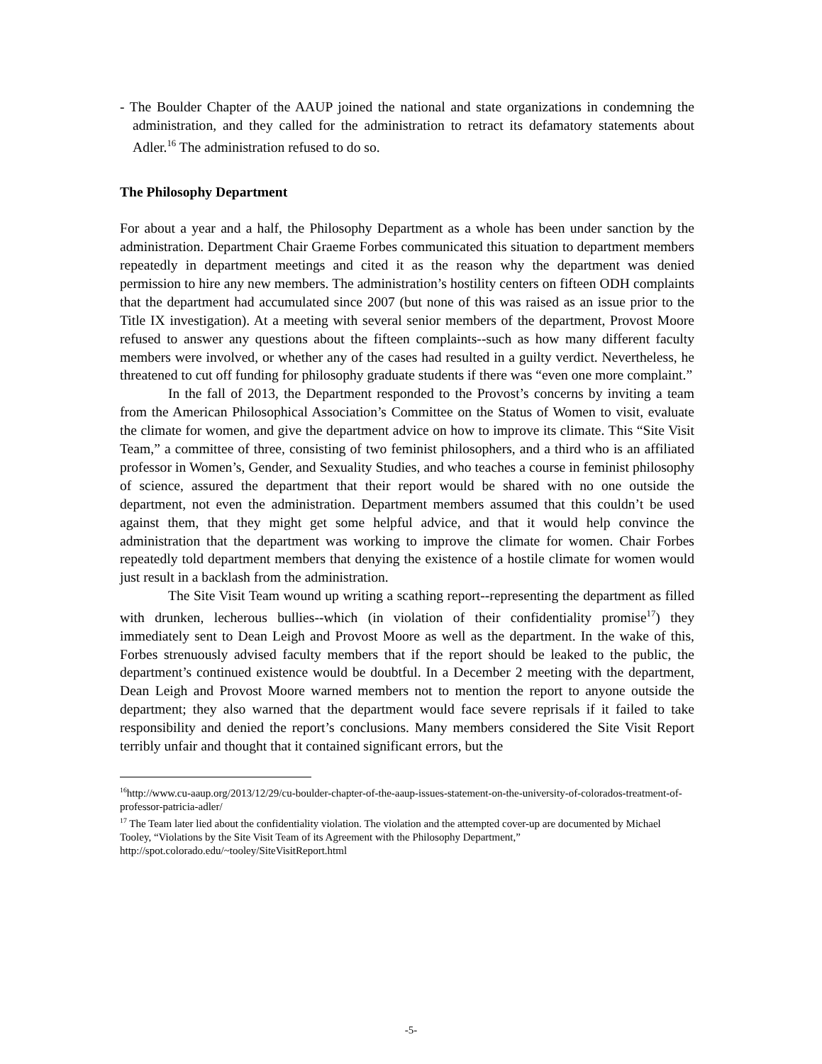- The Boulder Chapter of the AAUP joined the national and state organizations in condemning the administration, and they called for the administration to retract its defamatory statements about Adler.<sup>16</sup> The administration refused to do so.
The Philosophy Department
For about a year and a half, the Philosophy Department as a whole has been under sanction by the administration. Department Chair Graeme Forbes communicated this situation to department members repeatedly in department meetings and cited it as the reason why the department was denied permission to hire any new members. The administration’s hostility centers on fifteen ODH complaints that the department had accumulated since 2007 (but none of this was raised as an issue prior to the Title IX investigation). At a meeting with several senior members of the department, Provost Moore refused to answer any questions about the fifteen complaints--such as how many different faculty members were involved, or whether any of the cases had resulted in a guilty verdict. Nevertheless, he threatened to cut off funding for philosophy graduate students if there was “even one more complaint.”
In the fall of 2013, the Department responded to the Provost’s concerns by inviting a team from the American Philosophical Association’s Committee on the Status of Women to visit, evaluate the climate for women, and give the department advice on how to improve its climate. This “Site Visit Team,” a committee of three, consisting of two feminist philosophers, and a third who is an affiliated professor in Women’s, Gender, and Sexuality Studies, and who teaches a course in feminist philosophy of science, assured the department that their report would be shared with no one outside the department, not even the administration. Department members assumed that this couldn’t be used against them, that they might get some helpful advice, and that it would help convince the administration that the department was working to improve the climate for women. Chair Forbes repeatedly told department members that denying the existence of a hostile climate for women would just result in a backlash from the administration.
The Site Visit Team wound up writing a scathing report--representing the department as filled with drunken, lecherous bullies--which (in violation of their confidentiality promise<sup>17</sup>) they immediately sent to Dean Leigh and Provost Moore as well as the department. In the wake of this, Forbes strenuously advised faculty members that if the report should be leaked to the public, the department’s continued existence would be doubtful. In a December 2 meeting with the department, Dean Leigh and Provost Moore warned members not to mention the report to anyone outside the department; they also warned that the department would face severe reprisals if it failed to take responsibility and denied the report’s conclusions. Many members considered the Site Visit Report terribly unfair and thought that it contained significant errors, but the
<sup>16</sup> http://www.cu-aaup.org/2013/12/29/cu-boulder-chapter-of-the-aaup-issues-statement-on-the-university-of-colorados-treatment-of-professor-patricia-adler/
<sup>17</sup> The Team later lied about the confidentiality violation. The violation and the attempted cover-up are documented by Michael Tooley, “Violations by the Site Visit Team of its Agreement with the Philosophy Department,” http://spot.colorado.edu/~tooley/SiteVisitReport.html
-5-